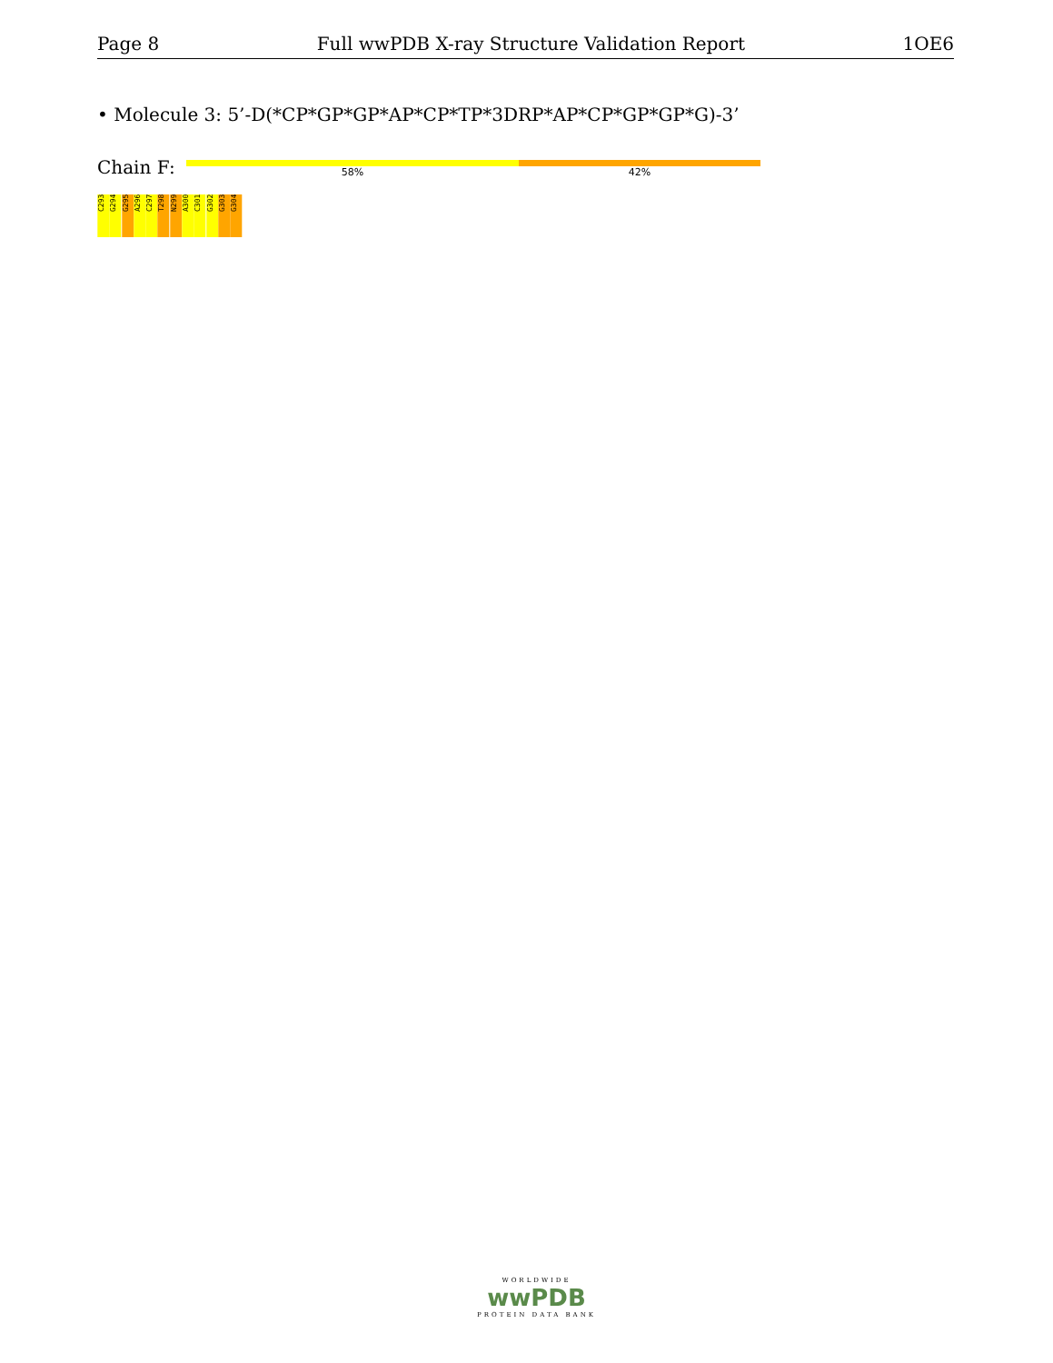Page 8 Full wwPDB X-ray Structure Validation Report 1OE6
• Molecule 3: 5’-D(*CP*GP*GP*AP*CP*TP*3DRP*AP*CP*GP*GP*G)-3’
Chain F:
58% 42%
C293
G294
G295
A296
C297
T298
N299
A300
C301
G302
G303
G304
WORLDWIDE
wwPDB
PROTEIN DATA BANK